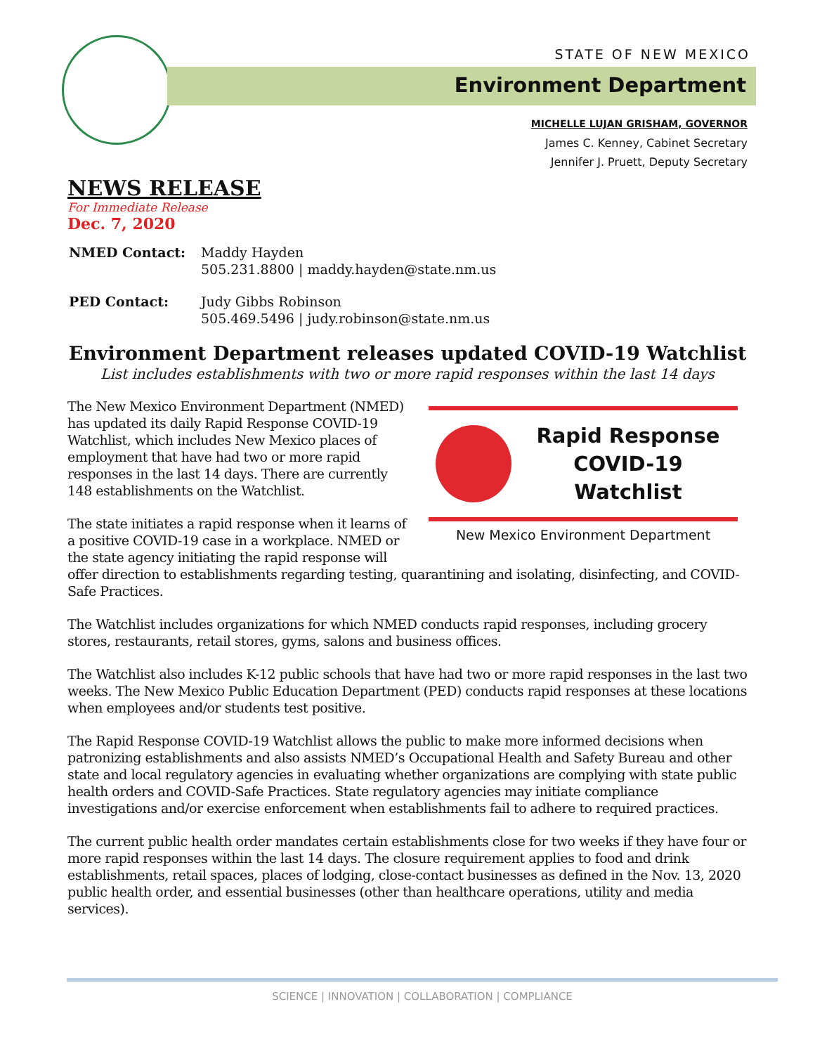STATE OF NEW MEXICO
Environment Department
MICHELLE LUJAN GRISHAM, GOVERNOR
James C. Kenney, Cabinet Secretary
Jennifer J. Pruett, Deputy Secretary
NEWS RELEASE
For Immediate Release
Dec. 7, 2020
NMED Contact: Maddy Hayden
505.231.8800 | maddy.hayden@state.nm.us
PED Contact: Judy Gibbs Robinson
505.469.5496 | judy.robinson@state.nm.us
Environment Department releases updated COVID-19 Watchlist
List includes establishments with two or more rapid responses within the last 14 days
Rapid Response
COVID-19 Watchlist
New Mexico Environment Department
The New Mexico Environment Department (NMED) has updated its daily Rapid Response COVID-19 Watchlist, which includes New Mexico places of employment that have had two or more rapid responses in the last 14 days. There are currently 148 establishments on the Watchlist.
The state initiates a rapid response when it learns of a positive COVID-19 case in a workplace. NMED or the state agency initiating the rapid response will offer direction to establishments regarding testing, quarantining and isolating, disinfecting, and COVID-Safe Practices.
The Watchlist includes organizations for which NMED conducts rapid responses, including grocery stores, restaurants, retail stores, gyms, salons and business offices.
The Watchlist also includes K-12 public schools that have had two or more rapid responses in the last two weeks. The New Mexico Public Education Department (PED) conducts rapid responses at these locations when employees and/or students test positive.
The Rapid Response COVID-19 Watchlist allows the public to make more informed decisions when patronizing establishments and also assists NMED’s Occupational Health and Safety Bureau and other state and local regulatory agencies in evaluating whether organizations are complying with state public health orders and COVID-Safe Practices. State regulatory agencies may initiate compliance investigations and/or exercise enforcement when establishments fail to adhere to required practices.
The current public health order mandates certain establishments close for two weeks if they have four or more rapid responses within the last 14 days. The closure requirement applies to food and drink establishments, retail spaces, places of lodging, close-contact businesses as defined in the Nov. 13, 2020 public health order, and essential businesses (other than healthcare operations, utility and media services).
SCIENCE | INNOVATION | COLLABORATION | COMPLIANCE